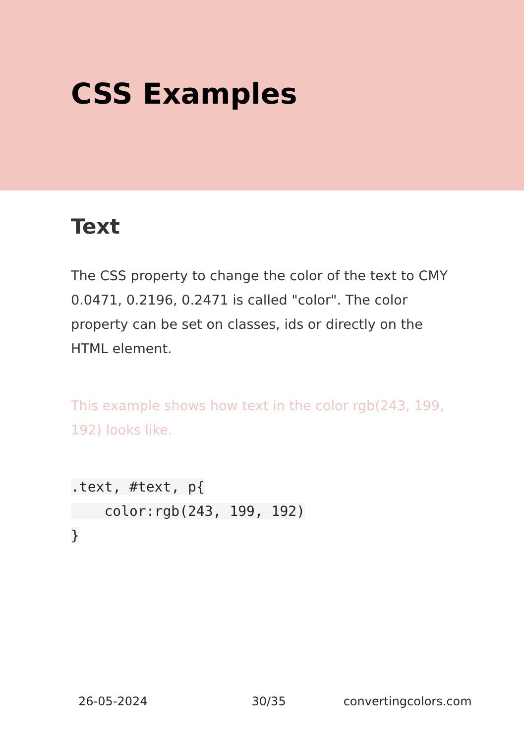CSS Examples
Text
The CSS property to change the color of the text to CMY 0.0471, 0.2196, 0.2471 is called "color". The color property can be set on classes, ids or directly on the HTML element.
This example shows how text in the color rgb(243, 199, 192) looks like.
.text, #text, p{
    color:rgb(243, 199, 192)
}
26-05-2024 30/35 convertingcolors.com